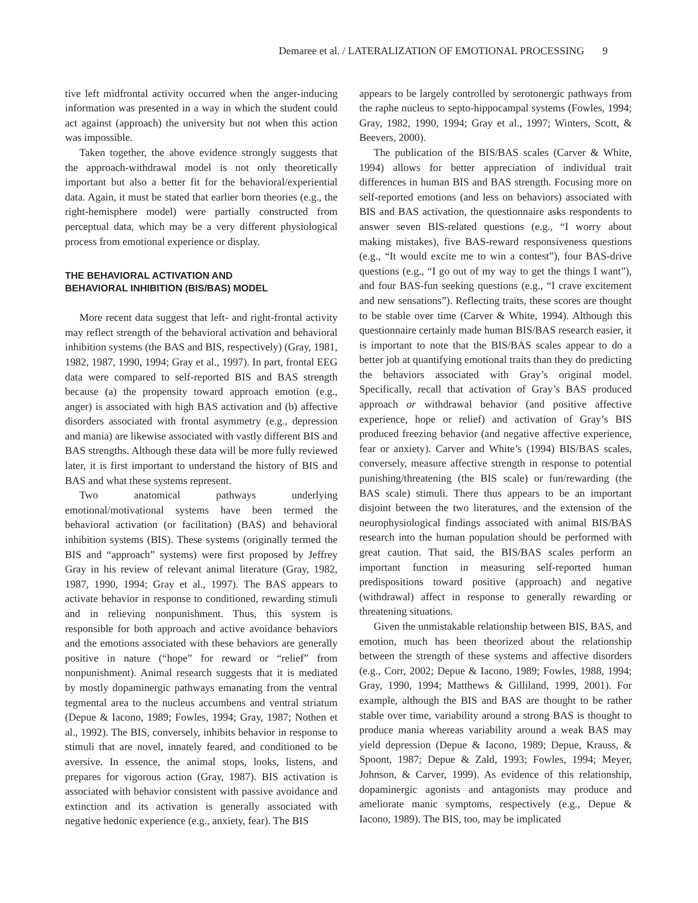Demaree et al. / LATERALIZATION OF EMOTIONAL PROCESSING 9
tive left midfrontal activity occurred when the anger-inducing information was presented in a way in which the student could act against (approach) the university but not when this action was impossible.
Taken together, the above evidence strongly suggests that the approach-withdrawal model is not only theoretically important but also a better fit for the behavioral/experiential data. Again, it must be stated that earlier born theories (e.g., the right-hemisphere model) were partially constructed from perceptual data, which may be a very different physiological process from emotional experience or display.
THE BEHAVIORAL ACTIVATION AND
BEHAVIORAL INHIBITION (BIS/BAS) MODEL
More recent data suggest that left- and right-frontal activity may reflect strength of the behavioral activation and behavioral inhibition systems (the BAS and BIS, respectively) (Gray, 1981, 1982, 1987, 1990, 1994; Gray et al., 1997). In part, frontal EEG data were compared to self-reported BIS and BAS strength because (a) the propensity toward approach emotion (e.g., anger) is associated with high BAS activation and (b) affective disorders associated with frontal asymmetry (e.g., depression and mania) are likewise associated with vastly different BIS and BAS strengths. Although these data will be more fully reviewed later, it is first important to understand the history of BIS and BAS and what these systems represent.
Two anatomical pathways underlying emotional/motivational systems have been termed the behavioral activation (or facilitation) (BAS) and behavioral inhibition systems (BIS). These systems (originally termed the BIS and “approach” systems) were first proposed by Jeffrey Gray in his review of relevant animal literature (Gray, 1982, 1987, 1990, 1994; Gray et al., 1997). The BAS appears to activate behavior in response to conditioned, rewarding stimuli and in relieving nonpunishment. Thus, this system is responsible for both approach and active avoidance behaviors and the emotions associated with these behaviors are generally positive in nature (“hope” for reward or “relief” from nonpunishment). Animal research suggests that it is mediated by mostly dopaminergic pathways emanating from the ventral tegmental area to the nucleus accumbens and ventral striatum (Depue & Iacono, 1989; Fowles, 1994; Gray, 1987; Nothen et al., 1992). The BIS, conversely, inhibits behavior in response to stimuli that are novel, innately feared, and conditioned to be aversive. In essence, the animal stops, looks, listens, and prepares for vigorous action (Gray, 1987). BIS activation is associated with behavior consistent with passive avoidance and extinction and its activation is generally associated with negative hedonic experience (e.g., anxiety, fear). The BIS
appears to be largely controlled by serotonergic pathways from the raphe nucleus to septo-hippocampal systems (Fowles, 1994; Gray, 1982, 1990, 1994; Gray et al., 1997; Winters, Scott, & Beevers, 2000).
The publication of the BIS/BAS scales (Carver & White, 1994) allows for better appreciation of individual trait differences in human BIS and BAS strength. Focusing more on self-reported emotions (and less on behaviors) associated with BIS and BAS activation, the questionnaire asks respondents to answer seven BIS-related questions (e.g., “I worry about making mistakes), five BAS-reward responsiveness questions (e.g., “It would excite me to win a contest”), four BAS-drive questions (e.g., “I go out of my way to get the things I want”), and four BAS-fun seeking questions (e.g., “I crave excitement and new sensations”). Reflecting traits, these scores are thought to be stable over time (Carver & White, 1994). Although this questionnaire certainly made human BIS/BAS research easier, it is important to note that the BIS/BAS scales appear to do a better job at quantifying emotional traits than they do predicting the behaviors associated with Gray’s original model. Specifically, recall that activation of Gray’s BAS produced approach or withdrawal behavior (and positive affective experience, hope or relief) and activation of Gray’s BIS produced freezing behavior (and negative affective experience, fear or anxiety). Carver and White’s (1994) BIS/BAS scales, conversely, measure affective strength in response to potential punishing/threatening (the BIS scale) or fun/rewarding (the BAS scale) stimuli. There thus appears to be an important disjoint between the two literatures, and the extension of the neurophysiological findings associated with animal BIS/BAS research into the human population should be performed with great caution. That said, the BIS/BAS scales perform an important function in measuring self-reported human predispositions toward positive (approach) and negative (withdrawal) affect in response to generally rewarding or threatening situations.
Given the unmistakable relationship between BIS, BAS, and emotion, much has been theorized about the relationship between the strength of these systems and affective disorders (e.g., Corr, 2002; Depue & Iacono, 1989; Fowles, 1988, 1994; Gray, 1990, 1994; Matthews & Gilliland, 1999, 2001). For example, although the BIS and BAS are thought to be rather stable over time, variability around a strong BAS is thought to produce mania whereas variability around a weak BAS may yield depression (Depue & Iacono, 1989; Depue, Krauss, & Spoont, 1987; Depue & Zald, 1993; Fowles, 1994; Meyer, Johnson, & Carver, 1999). As evidence of this relationship, dopaminergic agonists and antagonists may produce and ameliorate manic symptoms, respectively (e.g., Depue & Iacono, 1989). The BIS, too, may be implicated